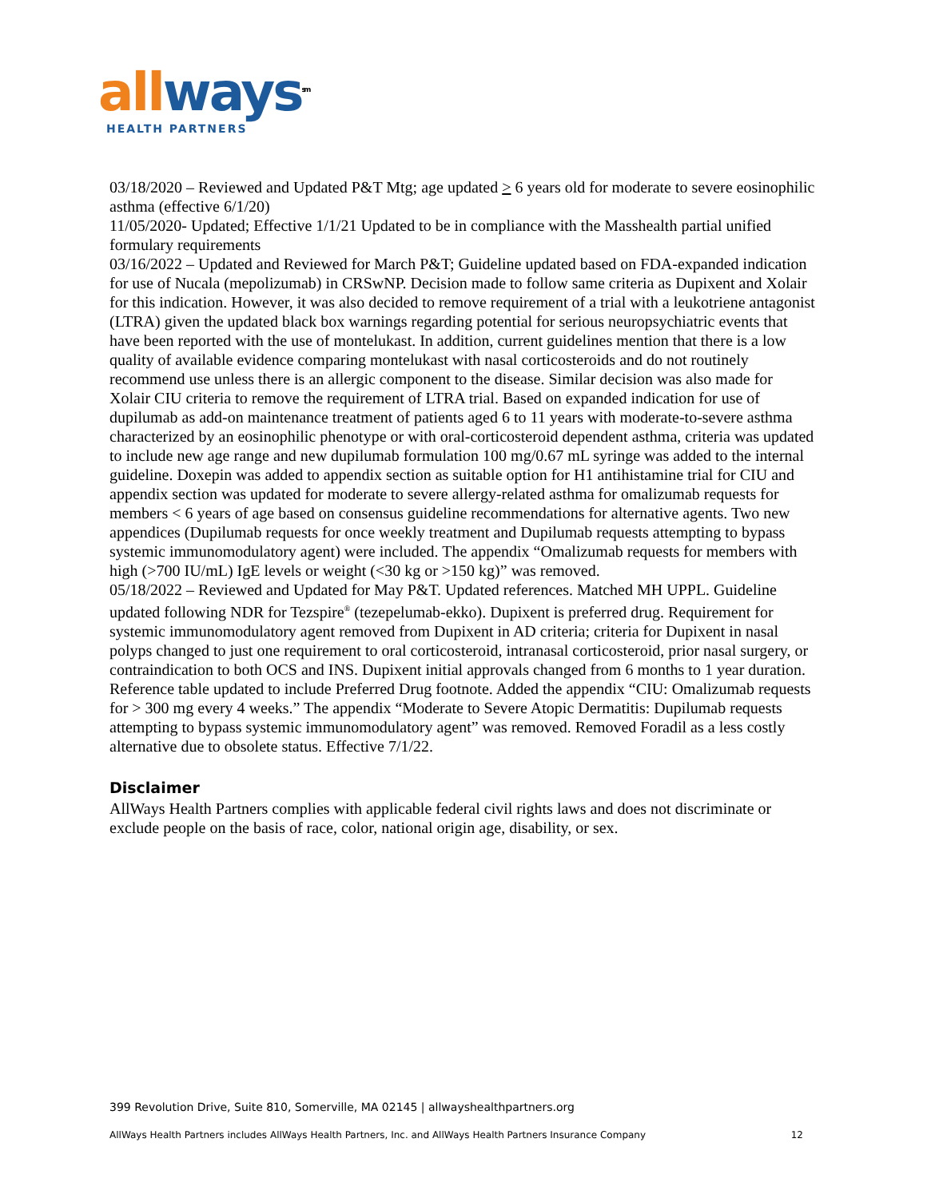all ways<sup>sm</sup>
HEALTH PARTNERS
03/18/2020 – Reviewed and Updated P&T Mtg; age updated > 6 years old for moderate to severe eosinophilic asthma (effective 6/1/20)
11/05/2020- Updated; Effective 1/1/21 Updated to be in compliance with the Masshealth partial unified formulary requirements
03/16/2022 – Updated and Reviewed for March P&T; Guideline updated based on FDA-expanded indication for use of Nucala (mepolizumab) in CRSwNP. Decision made to follow same criteria as Dupixent and Xolair for this indication. However, it was also decided to remove requirement of a trial with a leukotriene antagonist (LTRA) given the updated black box warnings regarding potential for serious neuropsychiatric events that have been reported with the use of montelukast. In addition, current guidelines mention that there is a low quality of available evidence comparing montelukast with nasal corticosteroids and do not routinely recommend use unless there is an allergic component to the disease. Similar decision was also made for Xolair CIU criteria to remove the requirement of LTRA trial. Based on expanded indication for use of dupilumab as add-on maintenance treatment of patients aged 6 to 11 years with moderate-to-severe asthma characterized by an eosinophilic phenotype or with oral-corticosteroid dependent asthma, criteria was updated to include new age range and new dupilumab formulation 100 mg/0.67 mL syringe was added to the internal guideline. Doxepin was added to appendix section as suitable option for H1 antihistamine trial for CIU and appendix section was updated for moderate to severe allergy-related asthma for omalizumab requests for members < 6 years of age based on consensus guideline recommendations for alternative agents. Two new appendices (Dupilumab requests for once weekly treatment and Dupilumab requests attempting to bypass systemic immunomodulatory agent) were included. The appendix “Omalizumab requests for members with high (>700 IU/mL) IgE levels or weight (<30 kg or >150 kg)” was removed.
05/18/2022 – Reviewed and Updated for May P&T. Updated references. Matched MH UPPL. Guideline updated following NDR for Tezspire<sup>®</sup> (tezepelumab-ekko). Dupixent is preferred drug. Requirement for systemic immunomodulatory agent removed from Dupixent in AD criteria; criteria for Dupixent in nasal polyps changed to just one requirement to oral corticosteroid, intranasal corticosteroid, prior nasal surgery, or contraindication to both OCS and INS. Dupixent initial approvals changed from 6 months to 1 year duration. Reference table updated to include Preferred Drug footnote. Added the appendix “CIU: Omalizumab requests for > 300 mg every 4 weeks.” The appendix “Moderate to Severe Atopic Dermatitis: Dupilumab requests attempting to bypass systemic immunomodulatory agent” was removed. Removed Foradil as a less costly alternative due to obsolete status. Effective 7/1/22.
Disclaimer
AllWays Health Partners complies with applicable federal civil rights laws and does not discriminate or exclude people on the basis of race, color, national origin age, disability, or sex.
399 Revolution Drive, Suite 810, Somerville, MA 02145 | allwayshealthpartners.org
AllWays Health Partners includes AllWays Health Partners, Inc. and AllWays Health Partners Insurance Company 12